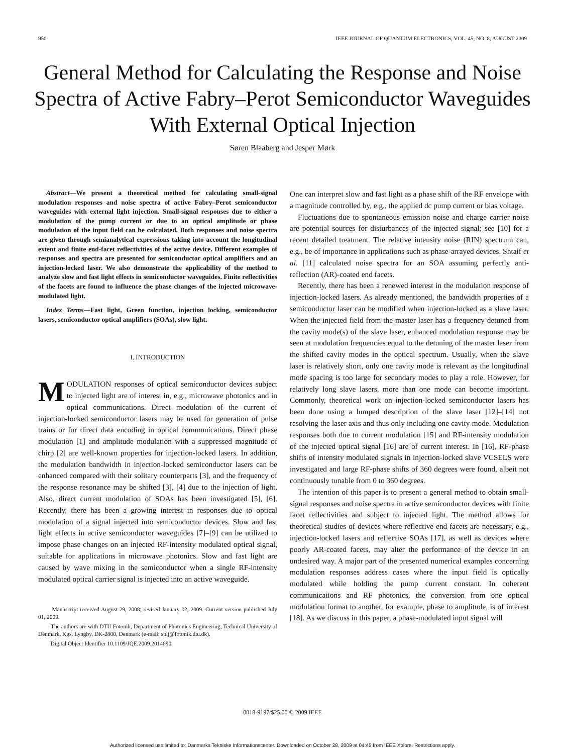950 IEEE JOURNAL OF QUANTUM ELECTRONICS, VOL. 45, NO. 8, AUGUST 2009
General Method for Calculating the Response and Noise Spectra of Active Fabry–Perot Semiconductor Waveguides With External Optical Injection
Søren Blaaberg and Jesper Mørk
Abstract—We present a theoretical method for calculating small-signal modulation responses and noise spectra of active Fabry–Perot semiconductor waveguides with external light injection. Small-signal responses due to either a modulation of the pump current or due to an optical amplitude or phase modulation of the input field can be calculated. Both responses and noise spectra are given through semianalytical expressions taking into account the longitudinal extent and finite end-facet reflectivities of the active device. Different examples of responses and spectra are presented for semiconductor optical amplifiers and an injection-locked laser. We also demonstrate the applicability of the method to analyze slow and fast light effects in semiconductor waveguides. Finite reflectivities of the facets are found to influence the phase changes of the injected microwave-modulated light.
Index Terms—Fast light, Green function, injection locking, semiconductor lasers, semiconductor optical amplifiers (SOAs), slow light.
I. INTRODUCTION
MODULATION responses of optical semiconductor devices subject to injected light are of interest in, e.g., microwave photonics and in optical communications. Direct modulation of the current of injection-locked semiconductor lasers may be used for generation of pulse trains or for direct data encoding in optical communications. Direct phase modulation [1] and amplitude modulation with a suppressed magnitude of chirp [2] are well-known properties for injection-locked lasers. In addition, the modulation bandwidth in injection-locked semiconductor lasers can be enhanced compared with their solitary counterparts [3], and the frequency of the response resonance may be shifted [3], [4] due to the injection of light. Also, direct current modulation of SOAs has been investigated [5], [6]. Recently, there has been a growing interest in responses due to optical modulation of a signal injected into semiconductor devices. Slow and fast light effects in active semiconductor waveguides [7]–[9] can be utilized to impose phase changes on an injected RF-intensity modulated optical signal, suitable for applications in microwave photonics. Slow and fast light are caused by wave mixing in the semiconductor when a single RF-intensity modulated optical carrier signal is injected into an active waveguide.
Manuscript received August 29, 2008; revised January 02, 2009. Current version published July 01, 2009.
The authors are with DTU Fotonik, Department of Photonics Engineering, Technical University of Denmark, Kgs. Lyngby, DK-2800, Denmark (e-mail: sblj@fotonik.dtu.dk).
Digital Object Identifier 10.1109/JQE.2009.2014690
One can interpret slow and fast light as a phase shift of the RF envelope with a magnitude controlled by, e.g., the applied dc pump current or bias voltage.
Fluctuations due to spontaneous emission noise and charge carrier noise are potential sources for disturbances of the injected signal; see [10] for a recent detailed treatment. The relative intensity noise (RIN) spectrum can, e.g., be of importance in applications such as phase-arrayed devices. Shtaif et al. [11] calculated noise spectra for an SOA assuming perfectly anti-reflection (AR)-coated end facets.
Recently, there has been a renewed interest in the modulation response of injection-locked lasers. As already mentioned, the bandwidth properties of a semiconductor laser can be modified when injection-locked as a slave laser. When the injected field from the master laser has a frequency detuned from the cavity mode(s) of the slave laser, enhanced modulation response may be seen at modulation frequencies equal to the detuning of the master laser from the shifted cavity modes in the optical spectrum. Usually, when the slave laser is relatively short, only one cavity mode is relevant as the longitudinal mode spacing is too large for secondary modes to play a role. However, for relatively long slave lasers, more than one mode can become important. Commonly, theoretical work on injection-locked semiconductor lasers has been done using a lumped description of the slave laser [12]–[14] not resolving the laser axis and thus only including one cavity mode. Modulation responses both due to current modulation [15] and RF-intensity modulation of the injected optical signal [16] are of current interest. In [16], RF-phase shifts of intensity modulated signals in injection-locked slave VCSELS were investigated and large RF-phase shifts of 360 degrees were found, albeit not continuously tunable from 0 to 360 degrees.
The intention of this paper is to present a general method to obtain small-signal responses and noise spectra in active semiconductor devices with finite facet reflectivities and subject to injected light. The method allows for theoretical studies of devices where reflective end facets are necessary, e.g., injection-locked lasers and reflective SOAs [17], as well as devices where poorly AR-coated facets, may alter the performance of the device in an undesired way. A major part of the presented numerical examples concerning modulation responses address cases where the input field is optically modulated while holding the pump current constant. In coherent communications and RF photonics, the conversion from one optical modulation format to another, for example, phase to amplitude, is of interest [18]. As we discuss in this paper, a phase-modulated input signal will
0018-9197/$25.00 © 2009 IEEE
Authorized licensed use limited to: Danmarks Tekniske Informationscenter. Downloaded on October 28, 2009 at 04:45 from IEEE Xplore. Restrictions apply.